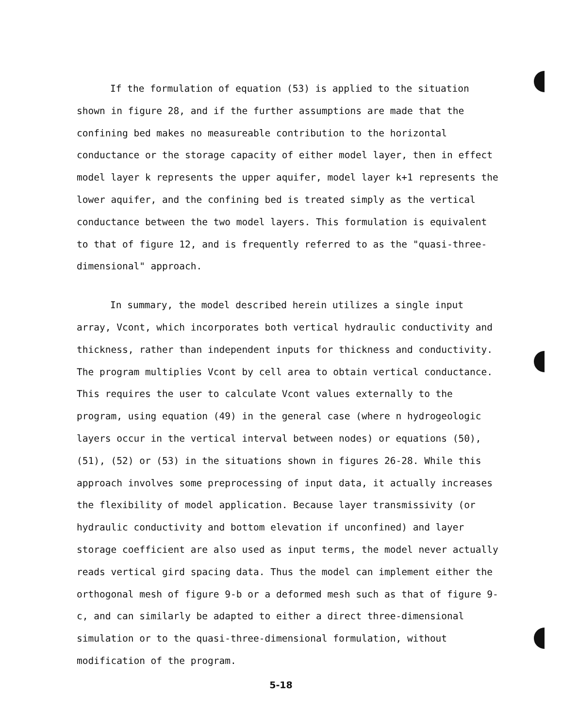If the formulation of equation (53) is applied to the situation shown in figure 28, and if the further assumptions are made that the confining bed makes no measureable contribution to the horizontal conductance or the storage capacity of either model layer, then in effect model layer k represents the upper aquifer, model layer k+1 represents the lower aquifer, and the confining bed is treated simply as the vertical conductance between the two model layers. This formulation is equivalent to that of figure 12, and is frequently referred to as the "quasi-three-dimensional" approach.
In summary, the model described herein utilizes a single input array, Vcont, which incorporates both vertical hydraulic conductivity and thickness, rather than independent inputs for thickness and conductivity. The program multiplies Vcont by cell area to obtain vertical conductance. This requires the user to calculate Vcont values externally to the program, using equation (49) in the general case (where n hydrogeologic layers occur in the vertical interval between nodes) or equations (50), (51), (52) or (53) in the situations shown in figures 26-28. While this approach involves some preprocessing of input data, it actually increases the flexibility of model application. Because layer transmissivity (or hydraulic conductivity and bottom elevation if unconfined) and layer storage coefficient are also used as input terms, the model never actually reads vertical gird spacing data. Thus the model can implement either the orthogonal mesh of figure 9-b or a deformed mesh such as that of figure 9-c, and can similarly be adapted to either a direct three-dimensional simulation or to the quasi-three-dimensional formulation, without modification of the program.
5-18